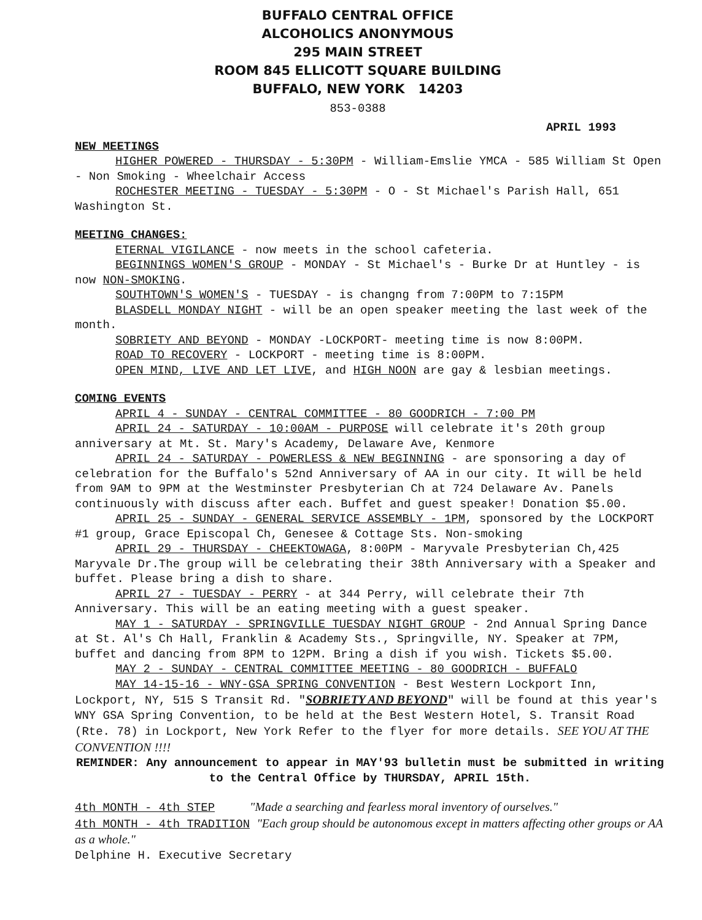BUFFALO CENTRAL OFFICE
ALCOHOLICS ANONYMOUS
295 MAIN STREET
ROOM 845 ELLICOTT SQUARE BUILDING
BUFFALO, NEW YORK 14203
853-0388
APRIL 1993
NEW MEETINGS
HIGHER POWERED - THURSDAY - 5:30PM - William-Emslie YMCA - 585 William St Open - Non Smoking - Wheelchair Access
ROCHESTER MEETING - TUESDAY - 5:30PM - O - St Michael's Parish Hall, 651 Washington St.
MEETING CHANGES:
ETERNAL VIGILANCE - now meets in the school cafeteria.
BEGINNINGS WOMEN'S GROUP - MONDAY - St Michael's - Burke Dr at Huntley - is now NON-SMOKING.
SOUTHTOWN'S WOMEN'S - TUESDAY - is changng from 7:00PM to 7:15PM
BLASDELL MONDAY NIGHT - will be an open speaker meeting the last week of the month.
SOBRIETY AND BEYOND - MONDAY -LOCKPORT- meeting time is now 8:00PM.
ROAD TO RECOVERY - LOCKPORT - meeting time is 8:00PM.
OPEN MIND, LIVE AND LET LIVE, and HIGH NOON are gay & lesbian meetings.
COMING EVENTS
APRIL 4 - SUNDAY - CENTRAL COMMITTEE - 80 GOODRICH - 7:00 PM
APRIL 24 - SATURDAY - 10:00AM - PURPOSE will celebrate it's 20th group anniversary at Mt. St. Mary's Academy, Delaware Ave, Kenmore
APRIL 24 - SATURDAY - POWERLESS & NEW BEGINNING - are sponsoring a day of celebration for the Buffalo's 52nd Anniversary of AA in our city. It will be held from 9AM to 9PM at the Westminster Presbyterian Ch at 724 Delaware Av. Panels continuously with discuss after each. Buffet and guest speaker! Donation $5.00.
APRIL 25 - SUNDAY - GENERAL SERVICE ASSEMBLY - 1PM, sponsored by the LOCKPORT #1 group, Grace Episcopal Ch, Genesee & Cottage Sts. Non-smoking
APRIL 29 - THURSDAY - CHEEKTOWAGA, 8:00PM - Maryvale Presbyterian Ch,425 Maryvale Dr.The group will be celebrating their 38th Anniversary with a Speaker and buffet. Please bring a dish to share.
APRIL 27 - TUESDAY - PERRY - at 344 Perry, will celebrate their 7th Anniversary. This will be an eating meeting with a guest speaker.
MAY 1 - SATURDAY - SPRINGVILLE TUESDAY NIGHT GROUP - 2nd Annual Spring Dance at St. Al's Ch Hall, Franklin & Academy Sts., Springville, NY. Speaker at 7PM, buffet and dancing from 8PM to 12PM. Bring a dish if you wish. Tickets $5.00.
MAY 2 - SUNDAY - CENTRAL COMMITTEE MEETING - 80 GOODRICH - BUFFALO
MAY 14-15-16 - WNY-GSA SPRING CONVENTION - Best Western Lockport Inn, Lockport, NY, 515 S Transit Rd. "SOBRIETY AND BEYOND" will be found at this year's WNY GSA Spring Convention, to be held at the Best Western Hotel, S. Transit Road (Rte. 78) in Lockport, New York Refer to the flyer for more details. SEE YOU AT THE CONVENTION !!!!
REMINDER: Any announcement to appear in MAY'93 bulletin must be submitted in writing to the Central Office by THURSDAY, APRIL 15th.
4th MONTH - 4th STEP "Made a searching and fearless moral inventory of ourselves."
4th MONTH - 4th TRADITION "Each group should be autonomous except in matters affecting other groups or AA as a whole."
Delphine H. Executive Secretary